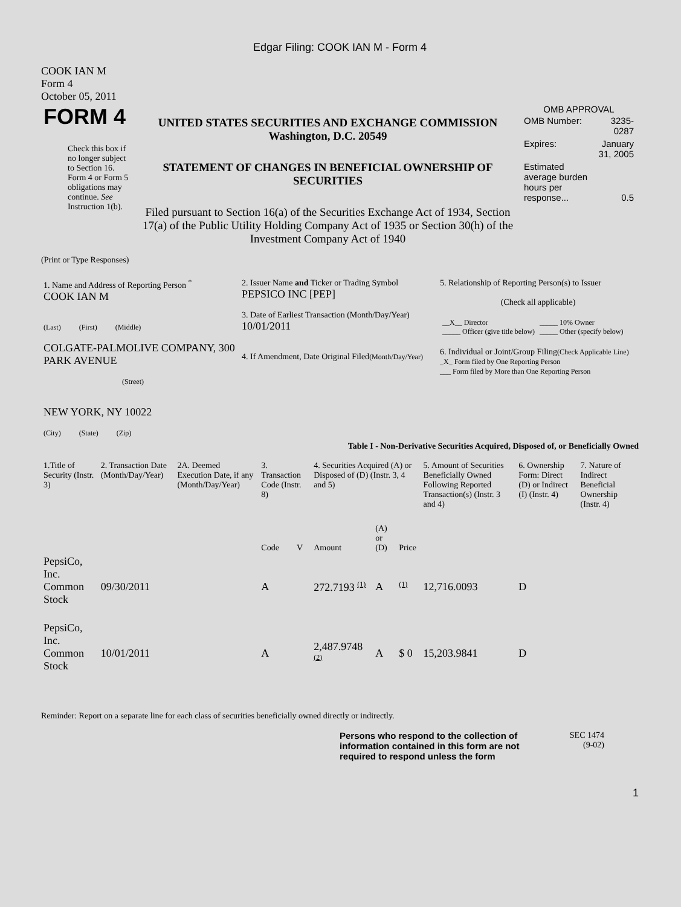Edgar Filing: COOK IAN M - Form 4
COOK IAN M
Form 4
October 05, 2011
| FORM 4 Check this box if no longer subject to Section 16. Form 4 or Form 5 obligations may continue. See Instruction 1(b). | UNITED STATES SECURITIES AND EXCHANGE COMMISSION Washington, D.C. 20549 STATEMENT OF CHANGES IN BENEFICIAL OWNERSHIP OF SECURITIES Filed pursuant to Section 16(a) of the Securities Exchange Act of 1934, Section 17(a) of the Public Utility Holding Company Act of 1935 or Section 30(h) of the Investment Company Act of 1940 | OMB APPROVAL / OMB Number: / 3235-0287 / / Expires: / January 31, 2005 / / Estimated average burden hours per response... / 0.5 / |
(Print or Type Responses)
| 1. Name and Address of Reporting Person <sup>*</sup> COOK IAN M (Last) (First) (Middle) COLGATE-PALMOLIVE COMPANY, 300 PARK AVENUE (Street) NEW YORK, NY 10022 (City) (State) (Zip) | 2. Issuer Name and Ticker or Trading Symbol PEPSICO INC [PEP] 3. Date of Earliest Transaction (Month/Day/Year) 10/01/2011 4. If Amendment, Date Original Filed (Month/Day/Year) | 5. Relationship of Reporting Person(s) to Issuer (Check all applicable) / __X__ Director _____ Officer (give title below) / _____ 10% Owner _____ Other (specify below) / 6. Individual or Joint/Group Filing (Check Applicable Line) _X_ Form filed by One Reporting Person ___ Form filed by More than One Reporting Person |
Table I - Non-Derivative Securities Acquired, Disposed of, or Beneficially Owned
| 1.Title of Security (Instr. 3) | 2. Transaction Date (Month/Day/Year) | 2A. Deemed Execution Date, if any (Month/Day/Year) | 3. Transaction Code (Instr. 8) | | 4. Securities Acquired (A) or Disposed of (D) (Instr. 3, 4 and 5) | | | 5. Amount of Securities Beneficially Owned Following Reported Transaction(s) (Instr. 3 and 4) | 6. Ownership Form: Direct (D) or Indirect (I) (Instr. 4) | 7. Nature of Indirect Beneficial Ownership (Instr. 4) |
| --- | --- | --- | --- | --- | --- | --- | --- | --- | --- | --- |
| | | | Code | V | Amount | (A) or (D) | Price | | | |
| PepsiCo, Inc. Common Stock | 09/30/2011 | | A | | 272.7193 <sup>(1)</sup> | A | <sup>(1)</sup> | 12,716.0093 | D | |
| PepsiCo, Inc. Common Stock | 10/01/2011 | | A | | 2,487.9748 <sup>(2)</sup> | A | $ 0 | 15,203.9841 | D | |
Reminder: Report on a separate line for each class of securities beneficially owned directly or indirectly.
| Persons who respond to the collection of information contained in this form are not required to respond unless the form | SEC 1474 (9-02) |
1